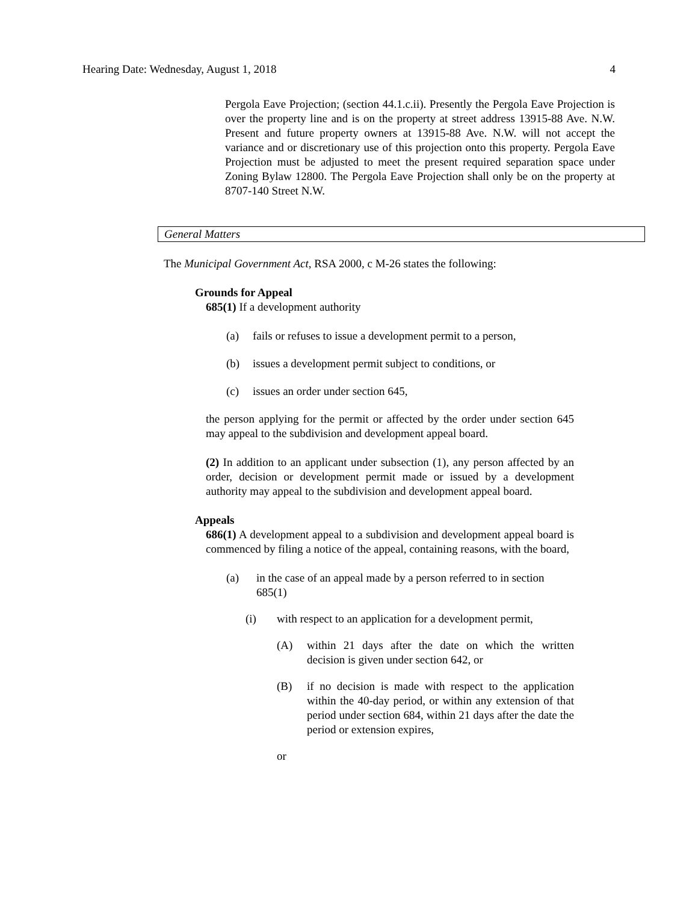Hearing Date: Wednesday, August 1, 2018 4
Pergola Eave Projection; (section 44.1.c.ii). Presently the Pergola Eave Projection is over the property line and is on the property at street address 13915-88 Ave. N.W. Present and future property owners at 13915-88 Ave. N.W. will not accept the variance and or discretionary use of this projection onto this property. Pergola Eave Projection must be adjusted to meet the present required separation space under Zoning Bylaw 12800. The Pergola Eave Projection shall only be on the property at 8707-140 Street N.W.
General Matters
The Municipal Government Act, RSA 2000, c M-26 states the following:
Grounds for Appeal
685(1) If a development authority
(a) fails or refuses to issue a development permit to a person,
(b) issues a development permit subject to conditions, or
(c) issues an order under section 645,
the person applying for the permit or affected by the order under section 645 may appeal to the subdivision and development appeal board.
(2) In addition to an applicant under subsection (1), any person affected by an order, decision or development permit made or issued by a development authority may appeal to the subdivision and development appeal board.
Appeals
686(1) A development appeal to a subdivision and development appeal board is commenced by filing a notice of the appeal, containing reasons, with the board,
(a) in the case of an appeal made by a person referred to in section 685(1)
(i) with respect to an application for a development permit,
(A) within 21 days after the date on which the written decision is given under section 642, or
(B) if no decision is made with respect to the application within the 40-day period, or within any extension of that period under section 684, within 21 days after the date the period or extension expires,
or